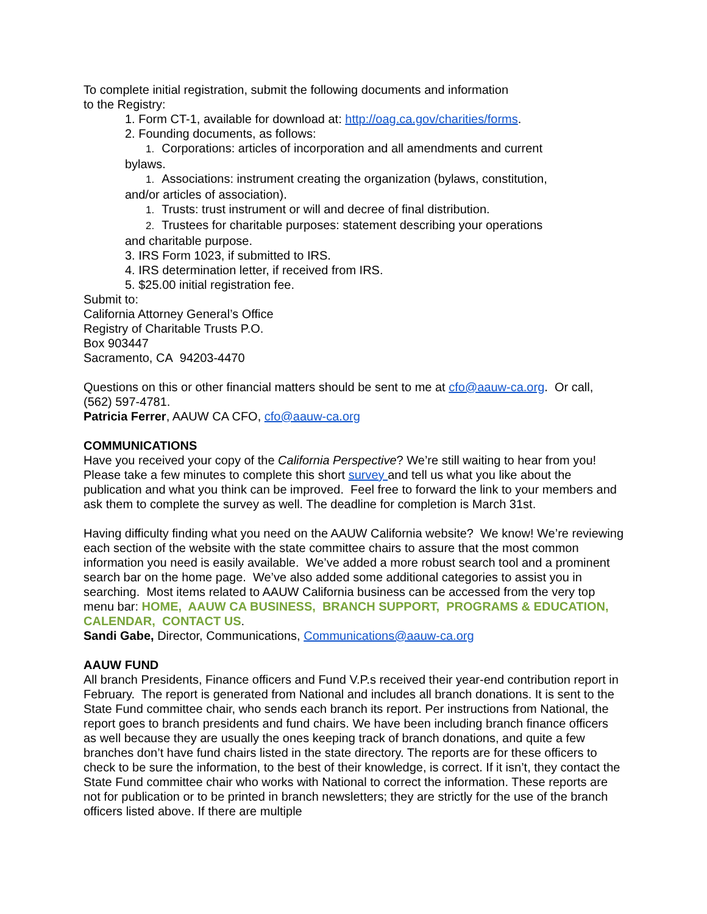To complete initial registration, submit the following documents and information
to the Registry:
1. Form CT-1, available for download at: http://oag.ca.gov/charities/forms.
2. Founding documents, as follows:
1. Corporations: articles of incorporation and all amendments and current
bylaws.
1. Associations: instrument creating the organization (bylaws, constitution,
and/or articles of association).
1. Trusts: trust instrument or will and decree of final distribution.
2. Trustees for charitable purposes: statement describing your operations
and charitable purpose.
3. IRS Form 1023, if submitted to IRS.
4. IRS determination letter, if received from IRS.
5. $25.00 initial registration fee.
Submit to:
California Attorney General’s Office
Registry of Charitable Trusts P.O.
Box 903447
Sacramento, CA 94203-4470
Questions on this or other financial matters should be sent to me at cfo@aauw-ca.org. Or call, (562) 597-4781.
Patricia Ferrer, AAUW CA CFO, cfo@aauw-ca.org
COMMUNICATIONS
Have you received your copy of the California Perspective? We’re still waiting to hear from you! Please take a few minutes to complete this short survey and tell us what you like about the publication and what you think can be improved. Feel free to forward the link to your members and ask them to complete the survey as well. The deadline for completion is March 31st.
Having difficulty finding what you need on the AAUW California website? We know! We’re reviewing each section of the website with the state committee chairs to assure that the most common information you need is easily available. We’ve added a more robust search tool and a prominent search bar on the home page. We’ve also added some additional categories to assist you in searching. Most items related to AAUW California business can be accessed from the very top menu bar: HOME, AAUW CA BUSINESS, BRANCH SUPPORT, PROGRAMS & EDUCATION, CALENDAR, CONTACT US.
Sandi Gabe, Director, Communications, Communications@aauw-ca.org
AAUW FUND
All branch Presidents, Finance officers and Fund V.P.s received their year-end contribution report in February. The report is generated from National and includes all branch donations. It is sent to the State Fund committee chair, who sends each branch its report. Per instructions from National, the report goes to branch presidents and fund chairs. We have been including branch finance officers as well because they are usually the ones keeping track of branch donations, and quite a few branches don’t have fund chairs listed in the state directory. The reports are for these officers to check to be sure the information, to the best of their knowledge, is correct. If it isn’t, they contact the State Fund committee chair who works with National to correct the information. These reports are not for publication or to be printed in branch newsletters; they are strictly for the use of the branch officers listed above. If there are multiple